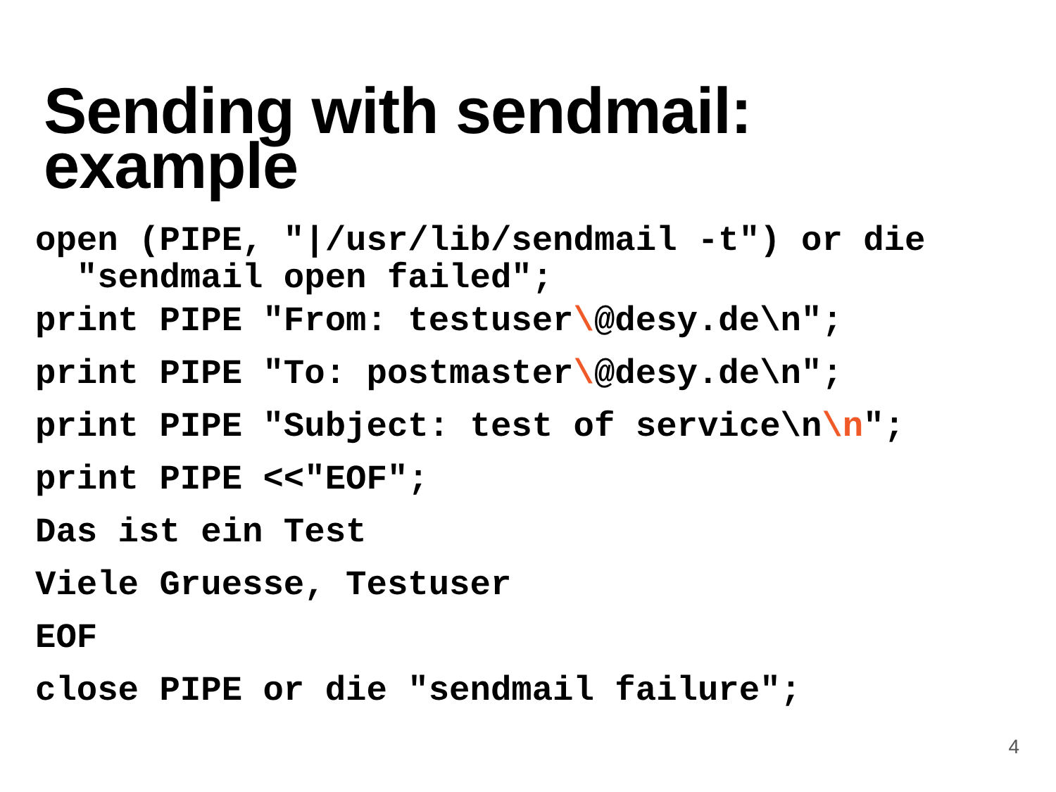Sending with sendmail:
example
open (PIPE, "|/usr/lib/sendmail -t") or die "sendmail open failed";
print PIPE "From: testuser\@desy.de\n";
print PIPE "To: postmaster\@desy.de\n";
print PIPE "Subject: test of service\n\n";
print PIPE <<"EOF";
Das ist ein Test
Viele Gruesse, Testuser
EOF
close PIPE or die "sendmail failure";
4